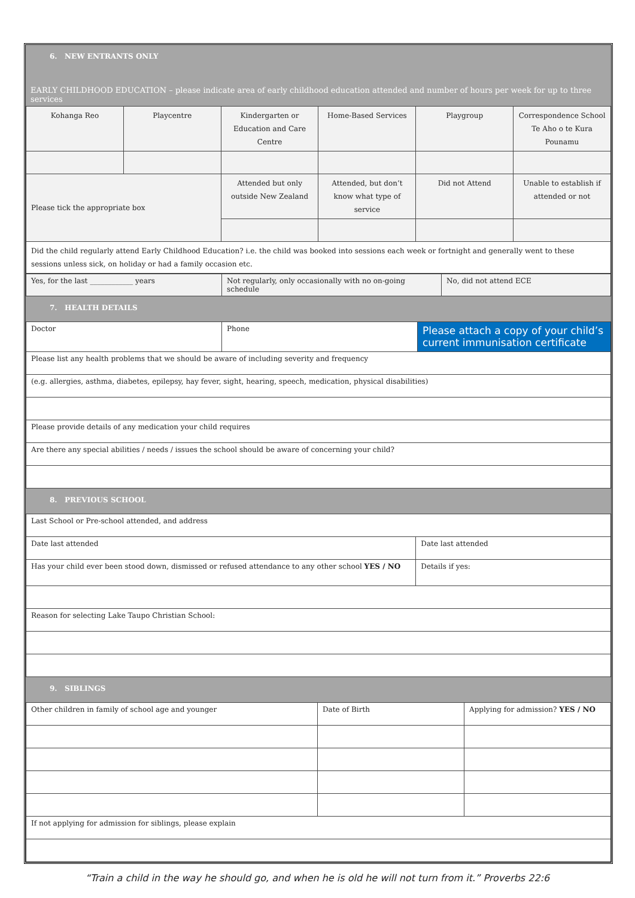6. NEW ENTRANTS ONLY
EARLY CHILDHOOD EDUCATION – please indicate area of early childhood education attended and number of hours per week for up to three services
| Kohanga Reo | Playcentre | Kindergarten or Education and Care Centre | Home-Based Services | Playgroup | Correspondence School Te Aho o te Kura Pounamu |
| Please tick the appropriate box | | Attended but only outside New Zealand | Attended, but don’t know what type of service | Did not Attend | Unable to establish if attended or not |
| Did the child regularly attend Early Childhood Education? i.e. the child was booked into sessions each week or fortnight and generally went to these sessions unless sick, on holiday or had a family occasion etc. | | | | | |
| Yes, for the last ____________ years | Not regularly, only occasionally with no on-going schedule | No, did not attend ECE |
7. HEALTH DETAILS
| Doctor | Phone | Please attach a copy of your child’s current immunisation certificate |
| Please list any health problems that we should be aware of including severity and frequency | | |
| (e.g. allergies, asthma, diabetes, epilepsy, hay fever, sight, hearing, speech, medication, physical disabilities) | | |
| Please provide details of any medication your child requires | | |
| Are there any special abilities / needs / issues the school should be aware of concerning your child? | | |
8. PREVIOUS SCHOOL
| Last School or Pre-school attended, and address | |
| Date last attended | Date last attended |
| Has your child ever been stood down, dismissed or refused attendance to any other school YES / NO | Details if yes: |
| Reason for selecting Lake Taupo Christian School: | |
9. SIBLINGS
| Other children in family of school age and younger | Date of Birth | Applying for admission? YES / NO |
| If not applying for admission for siblings, please explain | | |
“Train a child in the way he should go, and when he is old he will not turn from it.” Proverbs 22:6